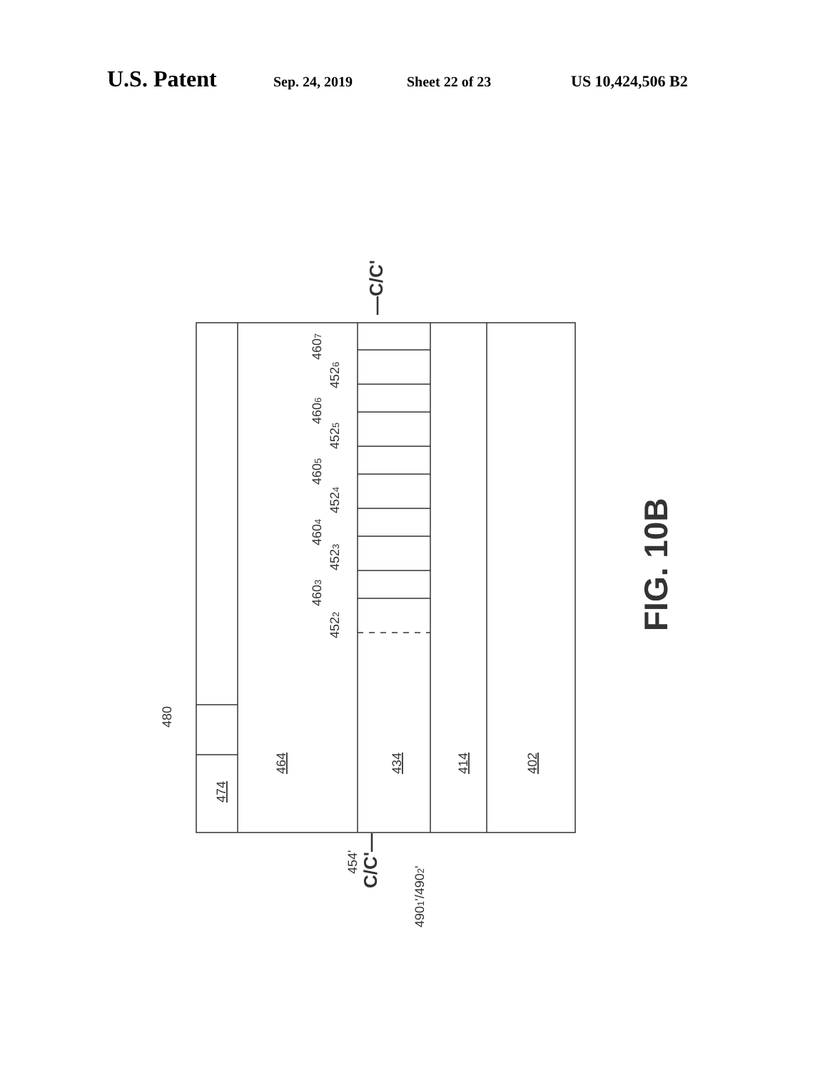U.S. Patent Sep. 24, 2019 Sheet 22 of 23 US 10,424,506 B2
474
464
434
414
402
480
4607
4526
4606
4525
4605
4524
4604
4523
4603
4522
454'
4901'/4902'
—C/C'
C/C'—
FIG. 10B